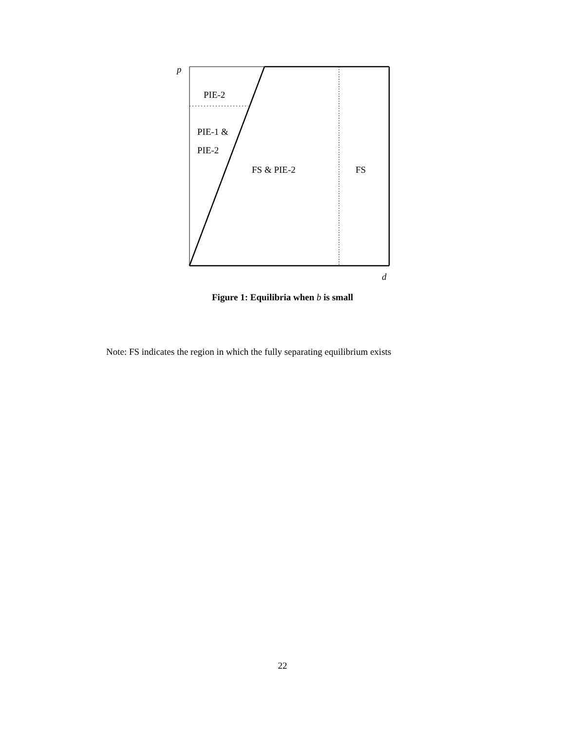p
PIE-2
PIE-1 &
PIE-2
FS & PIE-2 FS
d
Figure 1: Equilibria when b is small
Note: FS indicates the region in which the fully separating equilibrium exists
22